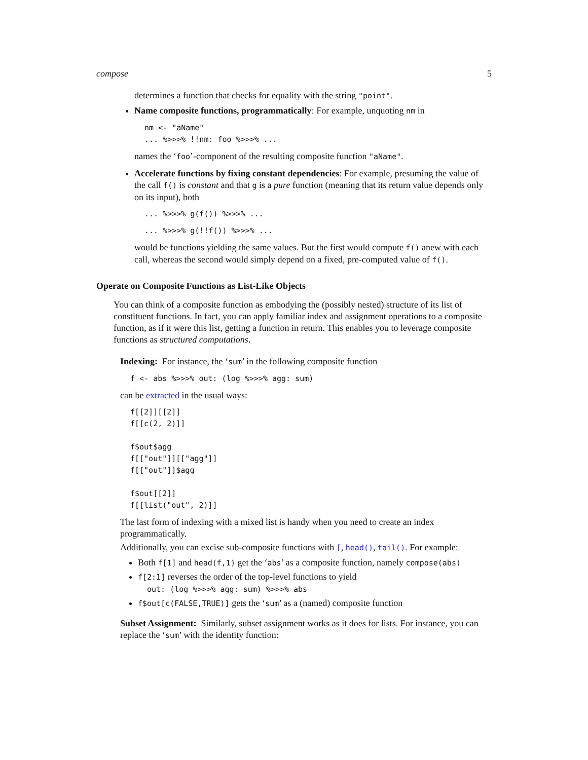compose 5
determines a function that checks for equality with the string "point".
Name composite functions, programmatically: For example, unquoting nm in
nm <- "aName"
... %>>>% !!nm: foo %>>>% ...
names the ‘foo’-component of the resulting composite function "aName".
Accelerate functions by fixing constant dependencies: For example, presuming the value of the call f() is constant and that g is a pure function (meaning that its return value depends only on its input), both
... %>>>% g(f()) %>>>% ...
... %>>>% g(!!f()) %>>>% ...
would be functions yielding the same values. But the first would compute f() anew with each call, whereas the second would simply depend on a fixed, pre-computed value of f().
Operate on Composite Functions as List-Like Objects
You can think of a composite function as embodying the (possibly nested) structure of its list of constituent functions. In fact, you can apply familiar index and assignment operations to a composite function, as if it were this list, getting a function in return. This enables you to leverage composite functions as structured computations.
Indexing: For instance, the ‘sum’ in the following composite function
f <- abs %>>>% out: (log %>>>% agg: sum)
can be extracted in the usual ways:
f[[2]][[2]]
f[[c(2, 2)]]

f$out$agg
f[["out"]][["agg"]]
f[["out"]]$agg

f$out[[2]]
f[[list("out", 2)]]
The last form of indexing with a mixed list is handy when you need to create an index programmatically.
Additionally, you can excise sub-composite functions with [, head(), tail(). For example:
Both f[1] and head(f,1) get the ‘abs’ as a composite function, namely compose(abs)
f[2:1] reverses the order of the top-level functions to yield
out: (log %>>>% agg: sum) %>>>% abs
f$out[c(FALSE,TRUE)] gets the ‘sum’ as a (named) composite function
Subset Assignment: Similarly, subset assignment works as it does for lists. For instance, you can replace the ‘sum’ with the identity function: